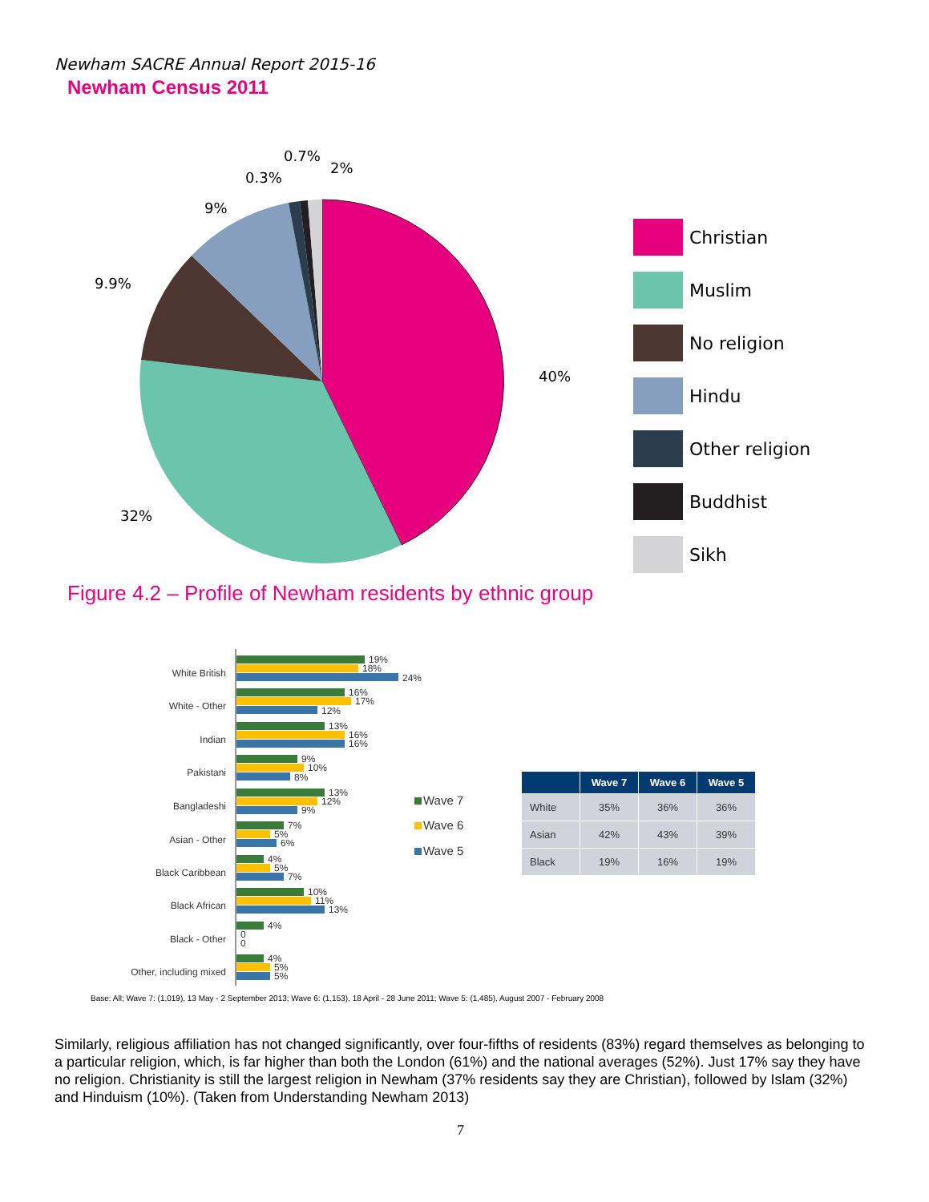Newham SACRE Annual Report 2015-16
Newham Census 2011
40%
32%
9.9%
9%
0.3%
0.7%
2%
Christian
Muslim
No religion
Hindu
Other religion
Buddhist
Sikh
Figure 4.2 – Profile of Newham residents by ethnic group
White British
White - Other
Indian
Pakistani
Bangladeshi
Asian - Other
Black Caribbean
Black African
Black - Other
Other, including mixed
19%
18%
24%
16%
17%
12%
13%
16%
16%
9%
10%
8%
13%
12%
9%
7%
5%
6%
4%
5%
7%
10%
11%
13%
4%
0
0
4%
5%
5%
Wave 7
Wave 6
Wave 5
| | Wave 7 | Wave 6 | Wave 5 |
| --- | --- | --- | --- |
| White | 35% | 36% | 36% |
| Asian | 42% | 43% | 39% |
| Black | 19% | 16% | 19% |
Base: All; Wave 7: (1,019), 13 May - 2 September 2013; Wave 6: (1,153), 18 April - 28 June 2011; Wave 5: (1,485), August 2007 - February 2008
Similarly, religious affiliation has not changed significantly, over four-fifths of residents (83%) regard themselves as belonging to a particular religion, which, is far higher than both the London (61%) and the national averages (52%). Just 17% say they have no religion. Christianity is still the largest religion in Newham (37% residents say they are Christian), followed by Islam (32%) and Hinduism (10%). (Taken from Understanding Newham 2013)
7